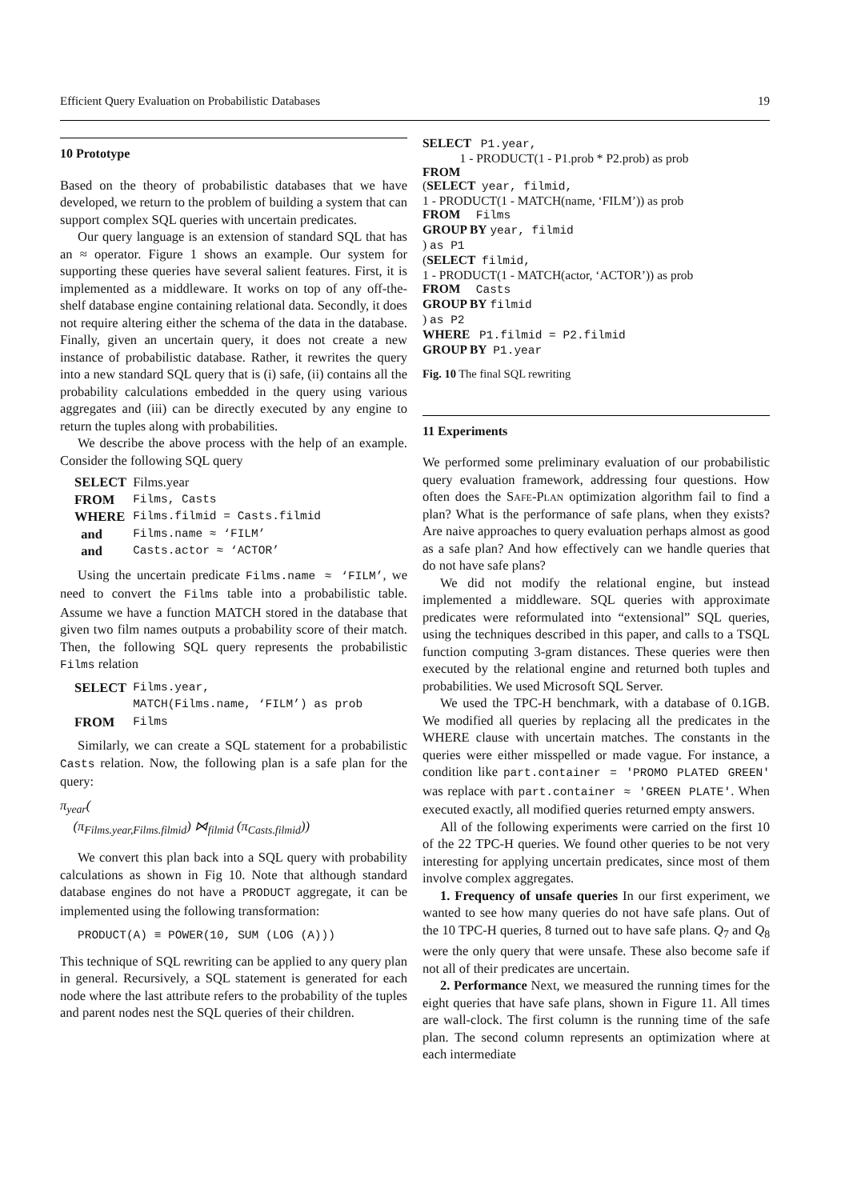Efficient Query Evaluation on Probabilistic Databases 19
10 Prototype
Based on the theory of probabilistic databases that we have developed, we return to the problem of building a system that can support complex SQL queries with uncertain predicates.
Our query language is an extension of standard SQL that has an ≈ operator. Figure 1 shows an example. Our system for supporting these queries have several salient features. First, it is implemented as a middleware. It works on top of any off-the-shelf database engine containing relational data. Secondly, it does not require altering either the schema of the data in the database. Finally, given an uncertain query, it does not create a new instance of probabilistic database. Rather, it rewrites the query into a new standard SQL query that is (i) safe, (ii) contains all the probability calculations embedded in the query using various aggregates and (iii) can be directly executed by any engine to return the tuples along with probabilities.
We describe the above process with the help of an example. Consider the following SQL query
| SELECT | Films.year |
| FROM | Films, Casts |
| WHERE | Films.filmid = Casts.filmid |
| and | Films.name ≈ ‘FILM’ |
| and | Casts.actor ≈ ‘ACTOR’ |
Using the uncertain predicate Films.name ≈ ‘FILM’, we need to convert the Films table into a probabilistic table. Assume we have a function MATCH stored in the database that given two film names outputs a probability score of their match. Then, the following SQL query represents the probabilistic Films relation
| SELECT | Films.year, MATCH(Films.name, ‘FILM’) as prob |
| FROM | Films |
Similarly, we can create a SQL statement for a probabilistic Casts relation. Now, the following plan is a safe plan for the query:
π<sub>year</sub>(
(π<sub>Films.year,Films.filmid</sub>) ⋈<sub>filmid</sub> (π<sub>Casts.filmid</sub>))
We convert this plan back into a SQL query with probability calculations as shown in Fig 10. Note that although standard database engines do not have a PRODUCT aggregate, it can be implemented using the following transformation:
PRODUCT(A) ≡ POWER(10, SUM (LOG (A)))
This technique of SQL rewriting can be applied to any query plan in general. Recursively, a SQL statement is generated for each node where the last attribute refers to the probability of the tuples and parent nodes nest the SQL queries of their children.
SELECT   P1.year,
            1 - PRODUCT(1 - P1.prob * P2.prob) as prob
FROM
(SELECT  year, filmid,
1 - PRODUCT(1 - MATCH(name, ‘FILM’)) as prob
FROM     Films
GROUP BY year, filmid
) as P1
(SELECT  filmid,
1 - PRODUCT(1 - MATCH(actor, ‘ACTOR’)) as prob
FROM     Casts
GROUP BY filmid
) as P2
WHERE   P1.filmid = P2.filmid
GROUP BY  P1.year
Fig. 10 The final SQL rewriting
11 Experiments
We performed some preliminary evaluation of our probabilistic query evaluation framework, addressing four questions. How often does the Safe-Plan optimization algorithm fail to find a plan? What is the performance of safe plans, when they exists? Are naive approaches to query evaluation perhaps almost as good as a safe plan? And how effectively can we handle queries that do not have safe plans?
We did not modify the relational engine, but instead implemented a middleware. SQL queries with approximate predicates were reformulated into “extensional” SQL queries, using the techniques described in this paper, and calls to a TSQL function computing 3-gram distances. These queries were then executed by the relational engine and returned both tuples and probabilities. We used Microsoft SQL Server.
We used the TPC-H benchmark, with a database of 0.1GB. We modified all queries by replacing all the predicates in the WHERE clause with uncertain matches. The constants in the queries were either misspelled or made vague. For instance, a condition like part.container = 'PROMO PLATED GREEN' was replace with part.container ≈ 'GREEN PLATE'. When executed exactly, all modified queries returned empty answers.
All of the following experiments were carried on the first 10 of the 22 TPC-H queries. We found other queries to be not very interesting for applying uncertain predicates, since most of them involve complex aggregates.
1. Frequency of unsafe queries In our first experiment, we wanted to see how many queries do not have safe plans. Out of the 10 TPC-H queries, 8 turned out to have safe plans. Q<sub>7</sub> and Q<sub>8</sub> were the only query that were unsafe. These also become safe if not all of their predicates are uncertain.
2. Performance Next, we measured the running times for the eight queries that have safe plans, shown in Figure 11. All times are wall-clock. The first column is the running time of the safe plan. The second column represents an optimization where at each intermediate